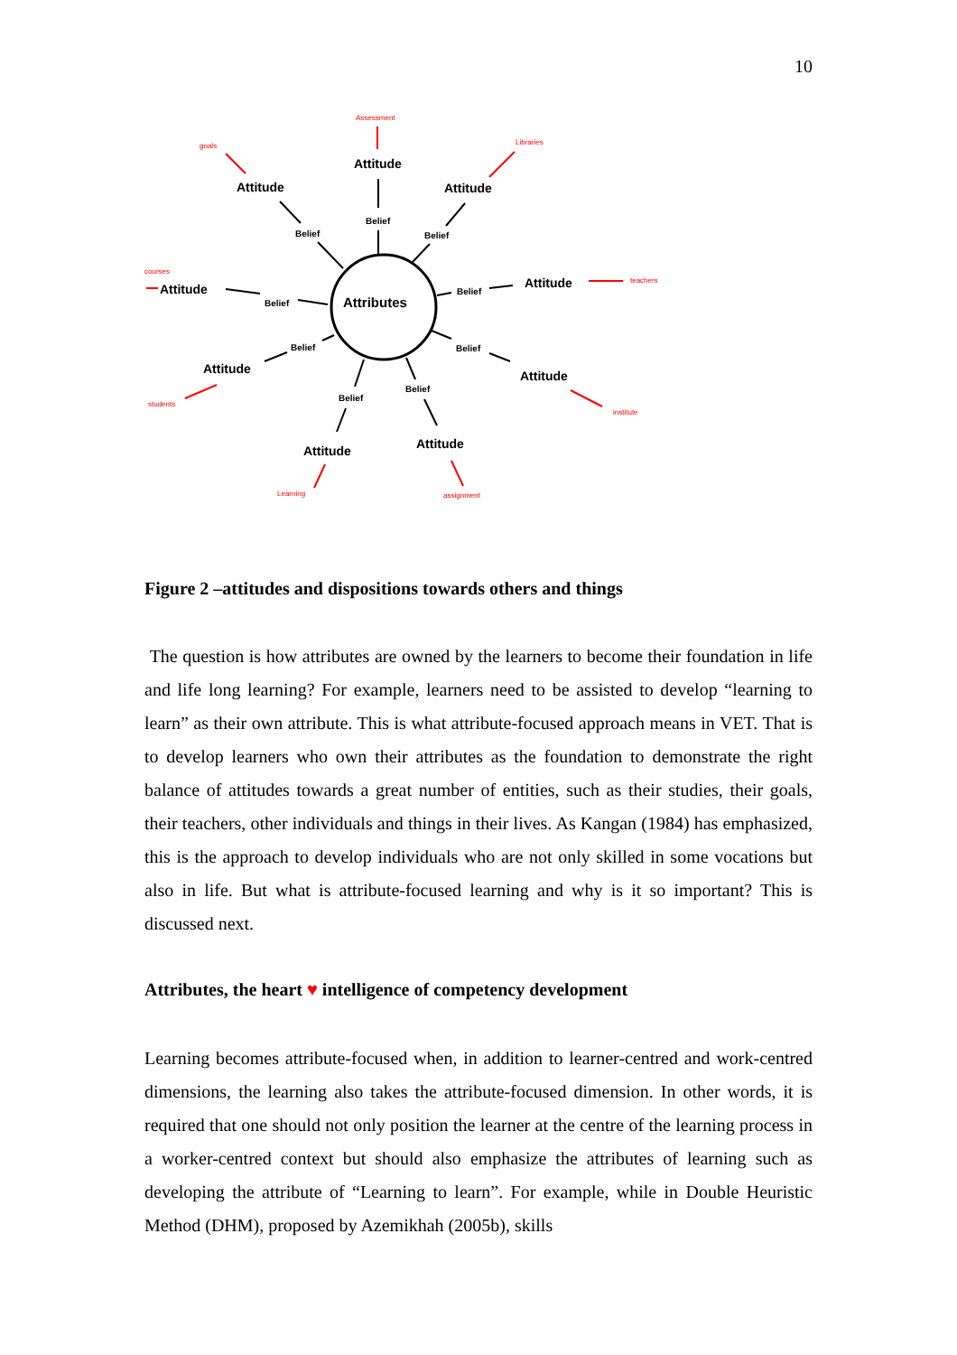10
Attributes
Attitude
Attitude
Attitude
Attitude
Attitude
Attitude
Attitude
Attitude
Attitude
Belief
Belief
Belief
Belief
Belief
Belief
Belief
Belief
Belief
Assessment
goals
Libraries
courses
teachers
students
institute
Learning
assignment
Figure 2 –attitudes and dispositions towards others and things
The question is how attributes are owned by the learners to become their foundation in life and life long learning? For example, learners need to be assisted to develop “learning to learn” as their own attribute. This is what attribute-focused approach means in VET. That is to develop learners who own their attributes as the foundation to demonstrate the right balance of attitudes towards a great number of entities, such as their studies, their goals, their teachers, other individuals and things in their lives. As Kangan (1984) has emphasized, this is the approach to develop individuals who are not only skilled in some vocations but also in life. But what is attribute-focused learning and why is it so important? This is discussed next.
Attributes, the heart ♥ intelligence of competency development
Learning becomes attribute-focused when, in addition to learner-centred and work-centred dimensions, the learning also takes the attribute-focused dimension. In other words, it is required that one should not only position the learner at the centre of the learning process in a worker-centred context but should also emphasize the attributes of learning such as developing the attribute of “Learning to learn”. For example, while in Double Heuristic Method (DHM), proposed by Azemikhah (2005b), skills